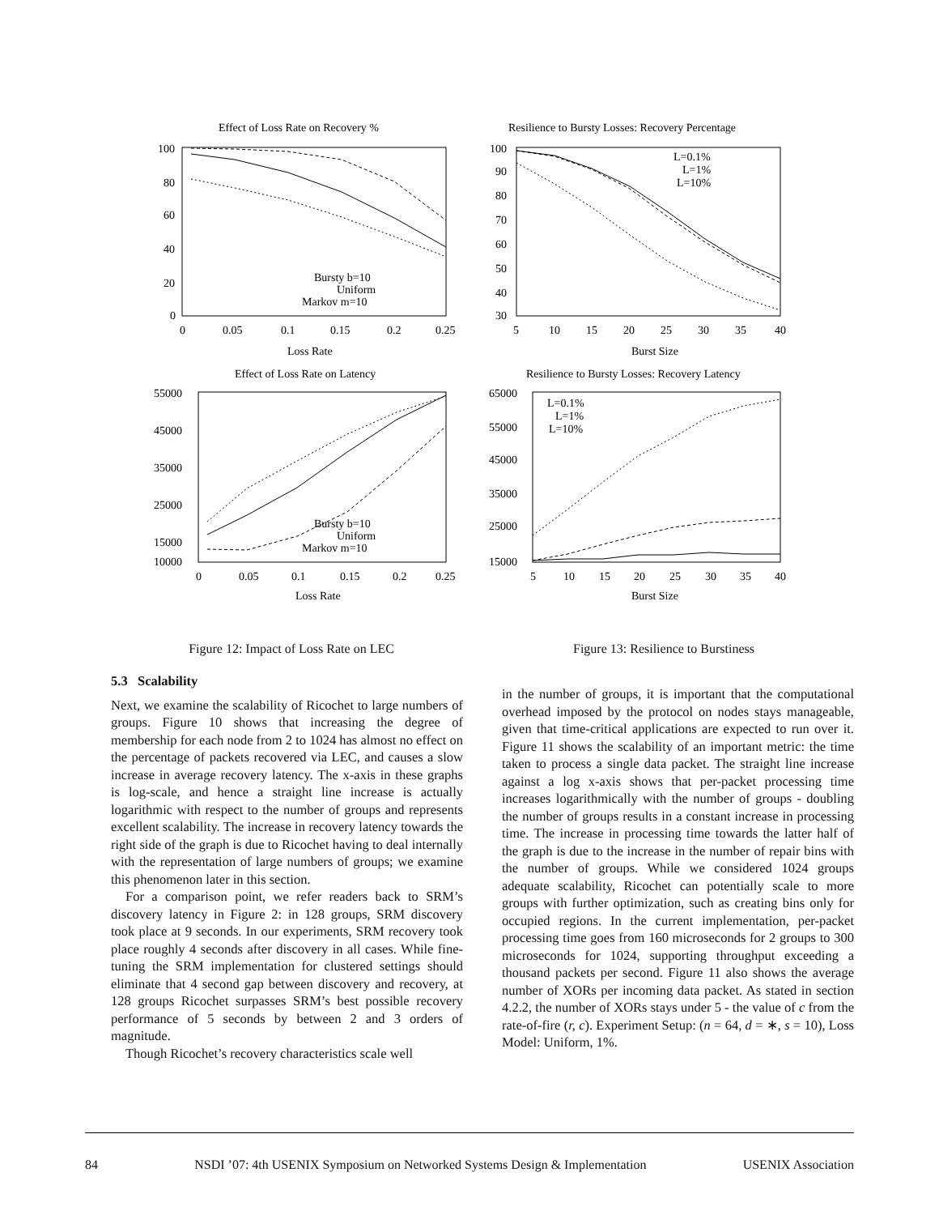Effect of Loss Rate on Recovery %
100
80
60
40
20
0
0
0.05
0.1
0.15
0.2
0.25
Loss Rate
Bursty b=10
Uniform
Markov m=10
Effect of Loss Rate on Latency
55000
45000
35000
25000
15000
10000
0
0.05
0.1
0.15
0.2
0.25
Loss Rate
Bursty b=10
Uniform
Markov m=10
Figure 12: Impact of Loss Rate on LEC
Resilience to Bursty Losses: Recovery Percentage
100
90
80
70
60
50
40
30
5
10
15
20
25
30
35
40
Burst Size
L=0.1%
L=1%
L=10%
Resilience to Bursty Losses: Recovery Latency
65000
55000
45000
35000
25000
15000
5
10
15
20
25
30
35
40
Burst Size
L=0.1%
L=1%
L=10%
Figure 13: Resilience to Burstiness
5.3 Scalability
Next, we examine the scalability of Ricochet to large numbers of groups. Figure 10 shows that increasing the degree of membership for each node from 2 to 1024 has almost no effect on the percentage of packets recovered via LEC, and causes a slow increase in average recovery latency. The x-axis in these graphs is log-scale, and hence a straight line increase is actually logarithmic with respect to the number of groups and represents excellent scalability. The increase in recovery latency towards the right side of the graph is due to Ricochet having to deal internally with the representation of large numbers of groups; we examine this phenomenon later in this section.
For a comparison point, we refer readers back to SRM’s discovery latency in Figure 2: in 128 groups, SRM discovery took place at 9 seconds. In our experiments, SRM recovery took place roughly 4 seconds after discovery in all cases. While fine-tuning the SRM implementation for clustered settings should eliminate that 4 second gap between discovery and recovery, at 128 groups Ricochet surpasses SRM’s best possible recovery performance of 5 seconds by between 2 and 3 orders of magnitude.
Though Ricochet’s recovery characteristics scale well
in the number of groups, it is important that the computational overhead imposed by the protocol on nodes stays manageable, given that time-critical applications are expected to run over it. Figure 11 shows the scalability of an important metric: the time taken to process a single data packet. The straight line increase against a log x-axis shows that per-packet processing time increases logarithmically with the number of groups - doubling the number of groups results in a constant increase in processing time. The increase in processing time towards the latter half of the graph is due to the increase in the number of repair bins with the number of groups. While we considered 1024 groups adequate scalability, Ricochet can potentially scale to more groups with further optimization, such as creating bins only for occupied regions. In the current implementation, per-packet processing time goes from 160 microseconds for 2 groups to 300 microseconds for 1024, supporting throughput exceeding a thousand packets per second. Figure 11 also shows the average number of XORs per incoming data packet. As stated in section 4.2.2, the number of XORs stays under 5 - the value of c from the rate-of-fire (r, c). Experiment Setup: (n = 64, d = ∗, s = 10), Loss Model: Uniform, 1%.
84 NSDI ’07: 4th USENIX Symposium on Networked Systems Design & Implementation USENIX Association